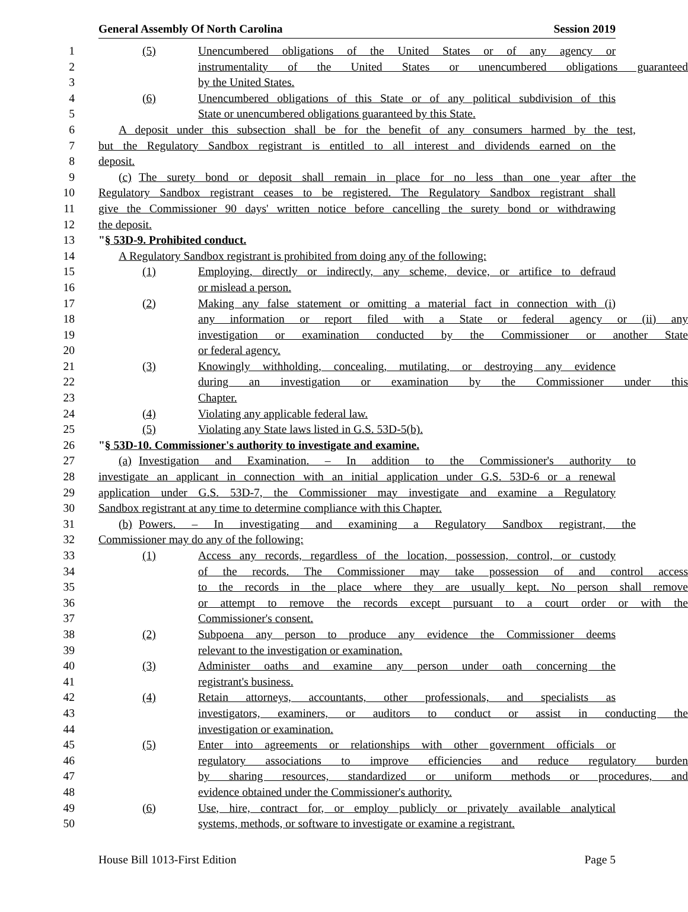General Assembly Of North Carolina Session 2019
1 (5) Unencumbered obligations of the United States or of any agency or
2 instrumentality of the United States or unencumbered obligations guaranteed
3 by the United States.
4 (6) Unencumbered obligations of this State or of any political subdivision of this
5 State or unencumbered obligations guaranteed by this State.
6 A deposit under this subsection shall be for the benefit of any consumers harmed by the test,
7 but the Regulatory Sandbox registrant is entitled to all interest and dividends earned on the
8 deposit.
9 (c) The surety bond or deposit shall remain in place for no less than one year after the
10 Regulatory Sandbox registrant ceases to be registered. The Regulatory Sandbox registrant shall
11 give the Commissioner 90 days' written notice before cancelling the surety bond or withdrawing
12 the deposit.
13 "§ 53D-9. Prohibited conduct.
14 A Regulatory Sandbox registrant is prohibited from doing any of the following:
15 (1) Employing, directly or indirectly, any scheme, device, or artifice to defraud
16 or mislead a person.
17 (2) Making any false statement or omitting a material fact in connection with (i)
18 any information or report filed with a State or federal agency or (ii) any
19 investigation or examination conducted by the Commissioner or another State
20 or federal agency.
21 (3) Knowingly withholding, concealing, mutilating, or destroying any evidence
22 during an investigation or examination by the Commissioner under this
23 Chapter.
24 (4) Violating any applicable federal law.
25 (5) Violating any State laws listed in G.S. 53D-5(b).
26 "§ 53D-10. Commissioner's authority to investigate and examine.
27 (a) Investigation and Examination. – In addition to the Commissioner's authority to
28 investigate an applicant in connection with an initial application under G.S. 53D-6 or a renewal
29 application under G.S. 53D-7, the Commissioner may investigate and examine a Regulatory
30 Sandbox registrant at any time to determine compliance with this Chapter.
31 (b) Powers. – In investigating and examining a Regulatory Sandbox registrant, the
32 Commissioner may do any of the following:
33 (1) Access any records, regardless of the location, possession, control, or custody
34 of the records. The Commissioner may take possession of and control access
35 to the records in the place where they are usually kept. No person shall remove
36 or attempt to remove the records except pursuant to a court order or with the
37 Commissioner's consent.
38 (2) Subpoena any person to produce any evidence the Commissioner deems
39 relevant to the investigation or examination.
40 (3) Administer oaths and examine any person under oath concerning the
41 registrant's business.
42 (4) Retain attorneys, accountants, other professionals, and specialists as
43 investigators, examiners, or auditors to conduct or assist in conducting the
44 investigation or examination.
45 (5) Enter into agreements or relationships with other government officials or
46 regulatory associations to improve efficiencies and reduce regulatory burden
47 by sharing resources, standardized or uniform methods or procedures, and
48 evidence obtained under the Commissioner's authority.
49 (6) Use, hire, contract for, or employ publicly or privately available analytical
50 systems, methods, or software to investigate or examine a registrant.
House Bill 1013-First Edition Page 5